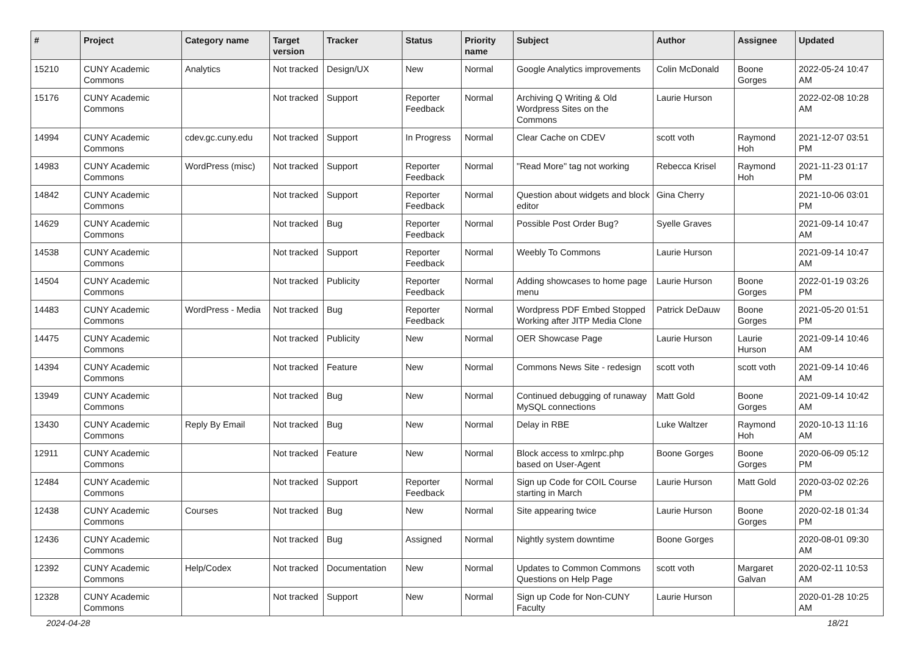| # | Project | Category name | Target version | Tracker | Status | Priority name | Subject | Author | Assignee | Updated |
| --- | --- | --- | --- | --- | --- | --- | --- | --- | --- | --- |
| 15210 | CUNY Academic Commons | Analytics | Not tracked | Design/UX | New | Normal | Google Analytics improvements | Colin McDonald | Boone Gorges | 2022-05-24 10:47 AM |
| 15176 | CUNY Academic Commons | | Not tracked | Support | Reporter Feedback | Normal | Archiving Q Writing & Old Wordpress Sites on the Commons | Laurie Hurson | | 2022-02-08 10:28 AM |
| 14994 | CUNY Academic Commons | cdev.gc.cuny.edu | Not tracked | Support | In Progress | Normal | Clear Cache on CDEV | scott voth | Raymond Hoh | 2021-12-07 03:51 PM |
| 14983 | CUNY Academic Commons | WordPress (misc) | Not tracked | Support | Reporter Feedback | Normal | "Read More" tag not working | Rebecca Krisel | Raymond Hoh | 2021-11-23 01:17 PM |
| 14842 | CUNY Academic Commons | | Not tracked | Support | Reporter Feedback | Normal | Question about widgets and block editor | Gina Cherry | | 2021-10-06 03:01 PM |
| 14629 | CUNY Academic Commons | | Not tracked | Bug | Reporter Feedback | Normal | Possible Post Order Bug? | Syelle Graves | | 2021-09-14 10:47 AM |
| 14538 | CUNY Academic Commons | | Not tracked | Support | Reporter Feedback | Normal | Weebly To Commons | Laurie Hurson | | 2021-09-14 10:47 AM |
| 14504 | CUNY Academic Commons | | Not tracked | Publicity | Reporter Feedback | Normal | Adding showcases to home page menu | Laurie Hurson | Boone Gorges | 2022-01-19 03:26 PM |
| 14483 | CUNY Academic Commons | WordPress - Media | Not tracked | Bug | Reporter Feedback | Normal | Wordpress PDF Embed Stopped Working after JITP Media Clone | Patrick DeDauw | Boone Gorges | 2021-05-20 01:51 PM |
| 14475 | CUNY Academic Commons | | Not tracked | Publicity | New | Normal | OER Showcase Page | Laurie Hurson | Laurie Hurson | 2021-09-14 10:46 AM |
| 14394 | CUNY Academic Commons | | Not tracked | Feature | New | Normal | Commons News Site - redesign | scott voth | scott voth | 2021-09-14 10:46 AM |
| 13949 | CUNY Academic Commons | | Not tracked | Bug | New | Normal | Continued debugging of runaway MySQL connections | Matt Gold | Boone Gorges | 2021-09-14 10:42 AM |
| 13430 | CUNY Academic Commons | Reply By Email | Not tracked | Bug | New | Normal | Delay in RBE | Luke Waltzer | Raymond Hoh | 2020-10-13 11:16 AM |
| 12911 | CUNY Academic Commons | | Not tracked | Feature | New | Normal | Block access to xmlrpc.php based on User-Agent | Boone Gorges | Boone Gorges | 2020-06-09 05:12 PM |
| 12484 | CUNY Academic Commons | | Not tracked | Support | Reporter Feedback | Normal | Sign up Code for COIL Course starting in March | Laurie Hurson | Matt Gold | 2020-03-02 02:26 PM |
| 12438 | CUNY Academic Commons | Courses | Not tracked | Bug | New | Normal | Site appearing twice | Laurie Hurson | Boone Gorges | 2020-02-18 01:34 PM |
| 12436 | CUNY Academic Commons | | Not tracked | Bug | Assigned | Normal | Nightly system downtime | Boone Gorges | | 2020-08-01 09:30 AM |
| 12392 | CUNY Academic Commons | Help/Codex | Not tracked | Documentation | New | Normal | Updates to Common Commons Questions on Help Page | scott voth | Margaret Galvan | 2020-02-11 10:53 AM |
| 12328 | CUNY Academic Commons | | Not tracked | Support | New | Normal | Sign up Code for Non-CUNY Faculty | Laurie Hurson | | 2020-01-28 10:25 AM |
2024-04-28 18/21